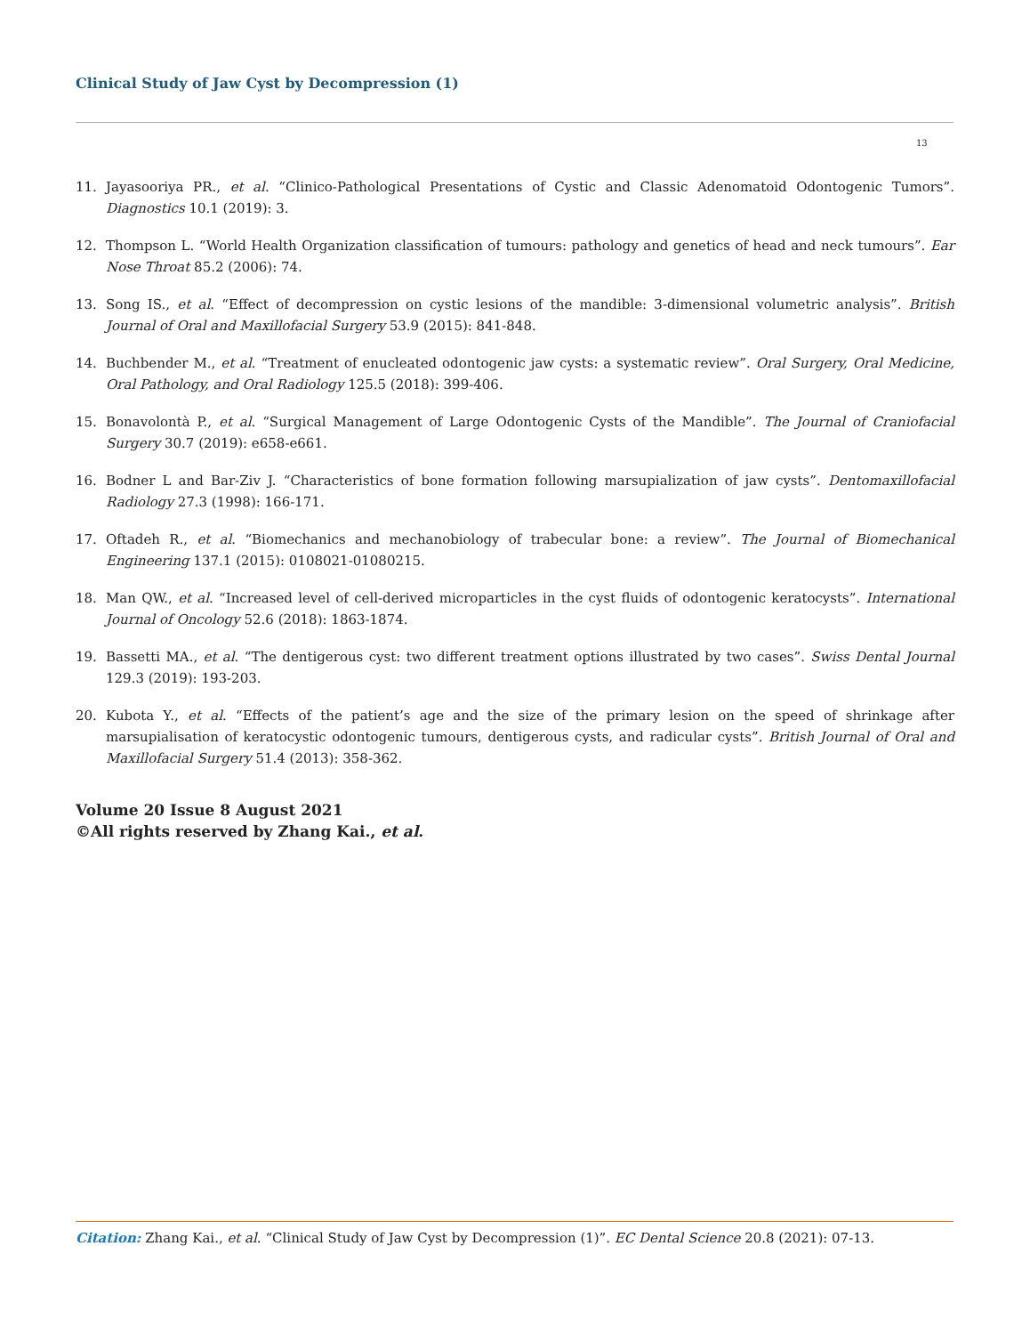Clinical Study of Jaw Cyst by Decompression (1)
13
11. Jayasooriya PR., et al. “Clinico-Pathological Presentations of Cystic and Classic Adenomatoid Odontogenic Tumors”. Diagnostics 10.1 (2019): 3.
12. Thompson L. “World Health Organization classification of tumours: pathology and genetics of head and neck tumours”. Ear Nose Throat 85.2 (2006): 74.
13. Song IS., et al. “Effect of decompression on cystic lesions of the mandible: 3-dimensional volumetric analysis”. British Journal of Oral and Maxillofacial Surgery 53.9 (2015): 841-848.
14. Buchbender M., et al. “Treatment of enucleated odontogenic jaw cysts: a systematic review”. Oral Surgery, Oral Medicine, Oral Pathology, and Oral Radiology 125.5 (2018): 399-406.
15. Bonavolontà P., et al. “Surgical Management of Large Odontogenic Cysts of the Mandible”. The Journal of Craniofacial Surgery 30.7 (2019): e658-e661.
16. Bodner L and Bar-Ziv J. “Characteristics of bone formation following marsupialization of jaw cysts”. Dentomaxillofacial Radiology 27.3 (1998): 166-171.
17. Oftadeh R., et al. “Biomechanics and mechanobiology of trabecular bone: a review”. The Journal of Biomechanical Engineering 137.1 (2015): 0108021-01080215.
18. Man QW., et al. “Increased level of cell-derived microparticles in the cyst fluids of odontogenic keratocysts”. International Journal of Oncology 52.6 (2018): 1863-1874.
19. Bassetti MA., et al. “The dentigerous cyst: two different treatment options illustrated by two cases”. Swiss Dental Journal 129.3 (2019): 193-203.
20. Kubota Y., et al. “Effects of the patient’s age and the size of the primary lesion on the speed of shrinkage after marsupialisation of keratocystic odontogenic tumours, dentigerous cysts, and radicular cysts”. British Journal of Oral and Maxillofacial Surgery 51.4 (2013): 358-362.
Volume 20 Issue 8 August 2021
©All rights reserved by Zhang Kai., et al.
Citation: Zhang Kai., et al. “Clinical Study of Jaw Cyst by Decompression (1)”. EC Dental Science 20.8 (2021): 07-13.